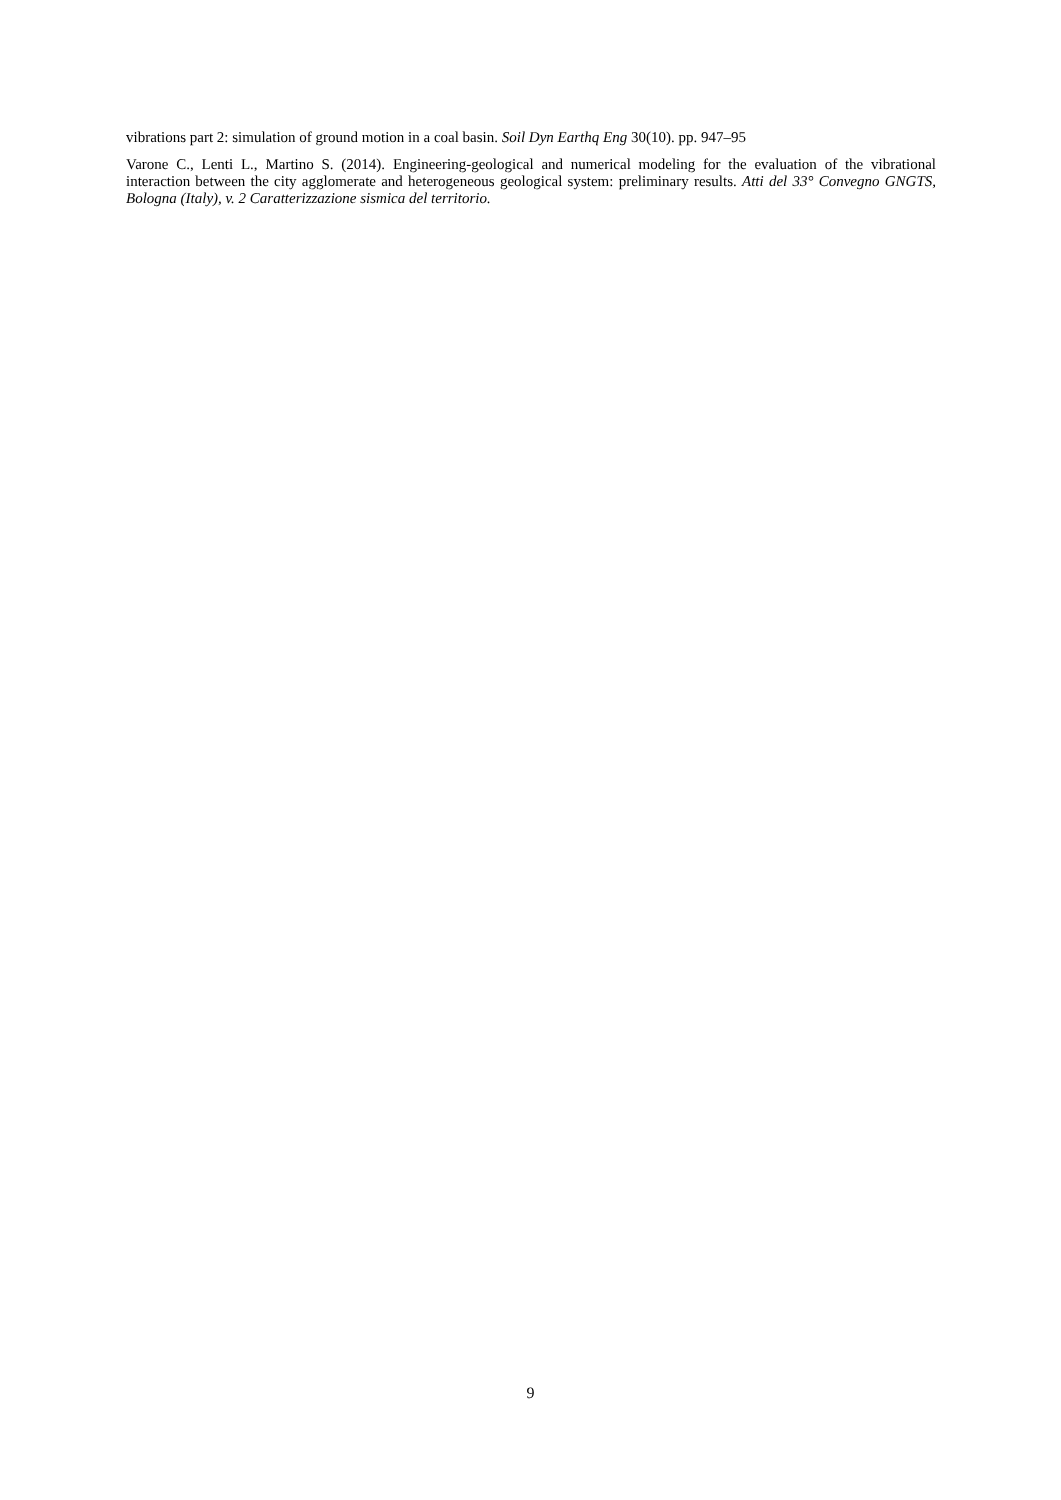vibrations part 2: simulation of ground motion in a coal basin. Soil Dyn Earthq Eng 30(10). pp. 947–95
Varone C., Lenti L., Martino S. (2014). Engineering-geological and numerical modeling for the evaluation of the vibrational interaction between the city agglomerate and heterogeneous geological system: preliminary results. Atti del 33° Convegno GNGTS, Bologna (Italy), v. 2 Caratterizzazione sismica del territorio.
9